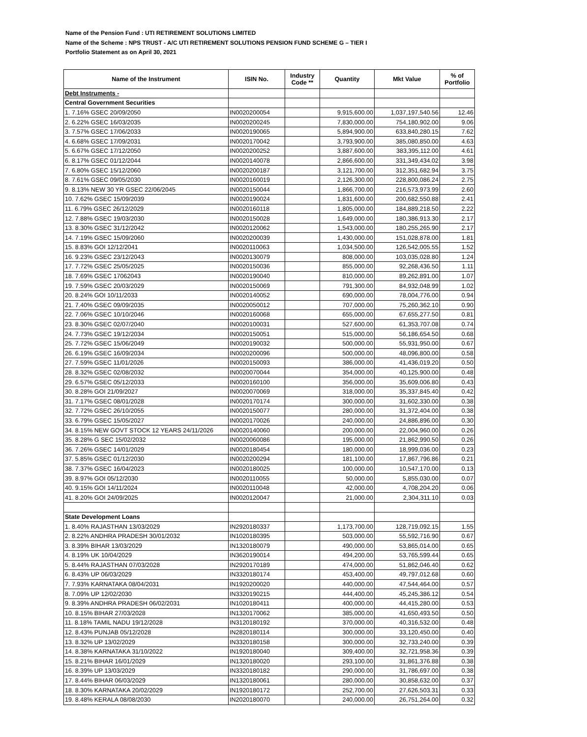Name of the Pension Fund : UTI RETIREMENT SOLUTIONS LIMITED
Name of the Scheme : NPS TRUST - A/C UTI RETIREMENT SOLUTIONS PENSION FUND SCHEME G – TIER I
Portfolio Statement as on April 30, 2021
| Name of the Instrument | ISIN No. | Industry Code ** | Quantity | Mkt Value | % of Portfolio |
| --- | --- | --- | --- | --- | --- |
| Debt Instruments - | | | | | |
| Central Government Securities | | | | | |
| 1. 7.16% GSEC 20/09/2050 | IN0020200054 | | 9,915,600.00 | 1,037,197,540.56 | 12.46 |
| 2. 6.22% GSEC 16/03/2035 | IN0020200245 | | 7,830,000.00 | 754,180,902.00 | 9.06 |
| 3. 7.57% GSEC 17/06/2033 | IN0020190065 | | 5,894,900.00 | 633,840,280.15 | 7.62 |
| 4. 6.68% GSEC 17/09/2031 | IN0020170042 | | 3,793,900.00 | 385,080,850.00 | 4.63 |
| 5. 6.67% GSEC 17/12/2050 | IN0020200252 | | 3,887,600.00 | 383,395,112.00 | 4.61 |
| 6. 8.17% GSEC 01/12/2044 | IN0020140078 | | 2,866,600.00 | 331,349,434.02 | 3.98 |
| 7. 6.80% GSEC 15/12/2060 | IN0020200187 | | 3,121,700.00 | 312,351,682.94 | 3.75 |
| 8. 7.61% GSEC 09/05/2030 | IN0020160019 | | 2,126,300.00 | 228,800,086.24 | 2.75 |
| 9. 8.13% NEW 30 YR GSEC 22/06/2045 | IN0020150044 | | 1,866,700.00 | 216,573,973.99 | 2.60 |
| 10. 7.62% GSEC 15/09/2039 | IN0020190024 | | 1,831,600.00 | 200,682,550.88 | 2.41 |
| 11. 6.79% GSEC 26/12/2029 | IN0020160118 | | 1,805,000.00 | 184,889,218.50 | 2.22 |
| 12. 7.88% GSEC 19/03/2030 | IN0020150028 | | 1,649,000.00 | 180,386,913.30 | 2.17 |
| 13. 8.30% GSEC 31/12/2042 | IN0020120062 | | 1,543,000.00 | 180,255,265.90 | 2.17 |
| 14. 7.19% GSEC 15/09/2060 | IN0020200039 | | 1,430,000.00 | 151,028,878.00 | 1.81 |
| 15. 8.83% GOI 12/12/2041 | IN0020110063 | | 1,034,500.00 | 126,542,005.55 | 1.52 |
| 16. 9.23% GSEC 23/12/2043 | IN0020130079 | | 808,000.00 | 103,035,028.80 | 1.24 |
| 17. 7.72% GSEC 25/05/2025 | IN0020150036 | | 855,000.00 | 92,268,436.50 | 1.11 |
| 18. 7.69% GSEC 17062043 | IN0020190040 | | 810,000.00 | 89,262,891.00 | 1.07 |
| 19. 7.59% GSEC 20/03/2029 | IN0020150069 | | 791,300.00 | 84,932,048.99 | 1.02 |
| 20. 8.24% GOI 10/11/2033 | IN0020140052 | | 690,000.00 | 78,004,776.00 | 0.94 |
| 21. 7.40% GSEC 09/09/2035 | IN0020050012 | | 707,000.00 | 75,260,362.10 | 0.90 |
| 22. 7.06% GSEC 10/10/2046 | IN0020160068 | | 655,000.00 | 67,655,277.50 | 0.81 |
| 23. 8.30% GSEC 02/07/2040 | IN0020100031 | | 527,600.00 | 61,353,707.08 | 0.74 |
| 24. 7.73% GSEC 19/12/2034 | IN0020150051 | | 515,000.00 | 56,186,654.50 | 0.68 |
| 25. 7.72% GSEC 15/06/2049 | IN0020190032 | | 500,000.00 | 55,931,950.00 | 0.67 |
| 26. 6.19% GSEC 16/09/2034 | IN0020200096 | | 500,000.00 | 48,096,800.00 | 0.58 |
| 27. 7.59% GSEC 11/01/2026 | IN0020150093 | | 386,000.00 | 41,436,019.20 | 0.50 |
| 28. 8.32% GSEC 02/08/2032 | IN0020070044 | | 354,000.00 | 40,125,900.00 | 0.48 |
| 29. 6.57% GSEC 05/12/2033 | IN0020160100 | | 356,000.00 | 35,609,006.80 | 0.43 |
| 30. 8.28% GOI 21/09/2027 | IN0020070069 | | 318,000.00 | 35,337,845.40 | 0.42 |
| 31. 7.17% GSEC 08/01/2028 | IN0020170174 | | 300,000.00 | 31,602,330.00 | 0.38 |
| 32. 7.72% GSEC 26/10/2055 | IN0020150077 | | 280,000.00 | 31,372,404.00 | 0.38 |
| 33. 6.79% GSEC 15/05/2027 | IN0020170026 | | 240,000.00 | 24,886,896.00 | 0.30 |
| 34. 8.15% NEW GOVT STOCK 12 YEARS 24/11/2026 | IN0020140060 | | 200,000.00 | 22,004,960.00 | 0.26 |
| 35. 8.28% G SEC 15/02/2032 | IN0020060086 | | 195,000.00 | 21,862,990.50 | 0.26 |
| 36. 7.26% GSEC 14/01/2029 | IN0020180454 | | 180,000.00 | 18,999,036.00 | 0.23 |
| 37. 5.85% GSEC 01/12/2030 | IN0020200294 | | 181,100.00 | 17,867,796.86 | 0.21 |
| 38. 7.37% GSEC 16/04/2023 | IN0020180025 | | 100,000.00 | 10,547,170.00 | 0.13 |
| 39. 8.97% GOI 05/12/2030 | IN0020110055 | | 50,000.00 | 5,855,030.00 | 0.07 |
| 40. 9.15% GOI 14/11/2024 | IN0020110048 | | 42,000.00 | 4,708,204.20 | 0.06 |
| 41. 8.20% GOI 24/09/2025 | IN0020120047 | | 21,000.00 | 2,304,311.10 | 0.03 |
| State Development Loans | | | | | |
| 1. 8.40% RAJASTHAN 13/03/2029 | IN2920180337 | | 1,173,700.00 | 128,719,092.15 | 1.55 |
| 2. 8.22% ANDHRA PRADESH 30/01/2032 | IN1020180395 | | 503,000.00 | 55,592,716.90 | 0.67 |
| 3. 8.39% BIHAR 13/03/2029 | IN1320180079 | | 490,000.00 | 53,865,014.00 | 0.65 |
| 4. 8.19% UK 10/04/2029 | IN3620190014 | | 494,200.00 | 53,765,599.44 | 0.65 |
| 5. 8.44% RAJASTHAN 07/03/2028 | IN2920170189 | | 474,000.00 | 51,862,046.40 | 0.62 |
| 6. 8.43% UP 06/03/2029 | IN3320180174 | | 453,400.00 | 49,797,012.68 | 0.60 |
| 7. 7.93% KARNATAKA 08/04/2031 | IN1920200020 | | 440,000.00 | 47,544,464.00 | 0.57 |
| 8. 7.09% UP 12/02/2030 | IN3320190215 | | 444,400.00 | 45,245,386.12 | 0.54 |
| 9. 8.39% ANDHRA PRADESH 06/02/2031 | IN1020180411 | | 400,000.00 | 44,415,280.00 | 0.53 |
| 10. 8.15% BIHAR 27/03/2028 | IN1320170062 | | 385,000.00 | 41,650,493.50 | 0.50 |
| 11. 8.18% TAMIL NADU 19/12/2028 | IN3120180192 | | 370,000.00 | 40,316,532.00 | 0.48 |
| 12. 8.43% PUNJAB 05/12/2028 | IN2820180114 | | 300,000.00 | 33,120,450.00 | 0.40 |
| 13. 8.32% UP 13/02/2029 | IN3320180158 | | 300,000.00 | 32,733,240.00 | 0.39 |
| 14. 8.38% KARNATAKA 31/10/2022 | IN1920180040 | | 309,400.00 | 32,721,958.36 | 0.39 |
| 15. 8.21% BIHAR 16/01/2029 | IN1320180020 | | 293,100.00 | 31,861,376.88 | 0.38 |
| 16. 8.39% UP 13/03/2029 | IN3320180182 | | 290,000.00 | 31,786,697.00 | 0.38 |
| 17. 8.44% BIHAR 06/03/2029 | IN1320180061 | | 280,000.00 | 30,858,632.00 | 0.37 |
| 18. 8.30% KARNATAKA 20/02/2029 | IN1920180172 | | 252,700.00 | 27,626,503.31 | 0.33 |
| 19. 8.48% KERALA 08/08/2030 | IN2020180070 | | 240,000.00 | 26,751,264.00 | 0.32 |